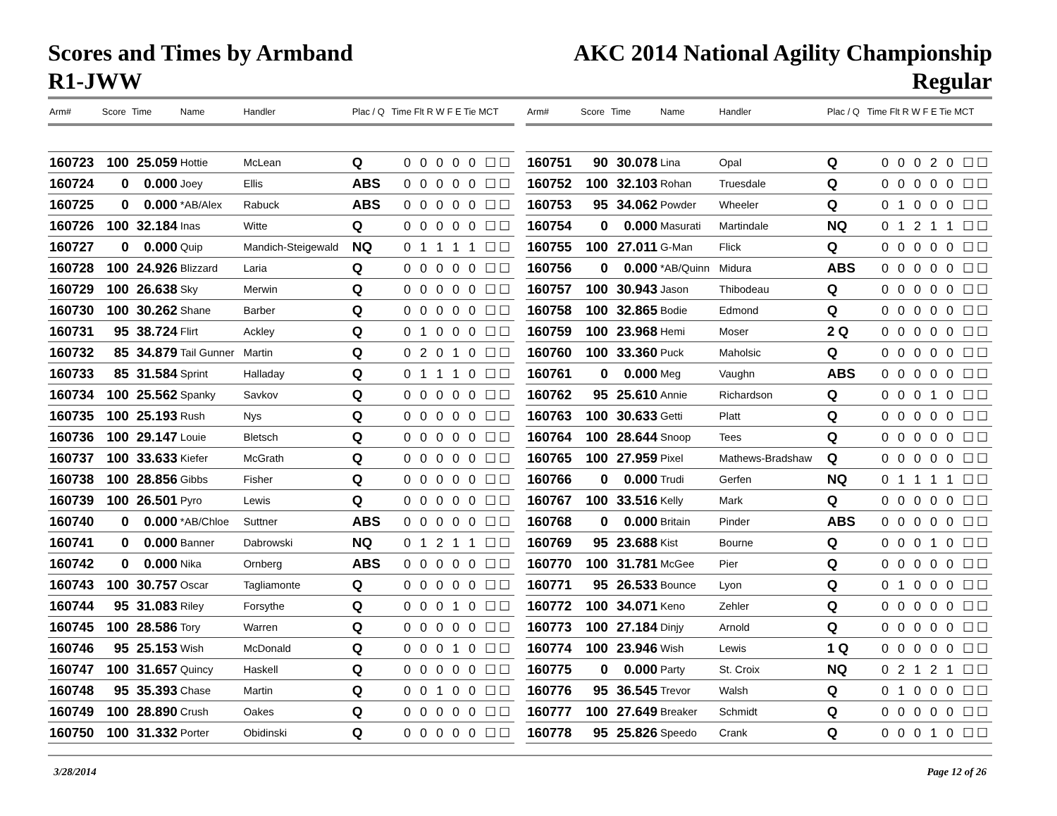Scores and Times by Armband
R1-JWW
AKC 2014 National Agility Championship
Regular
| Arm# | Score | Time | Name | Handler | Plac / Q | Time Flt R W F E Tie MCT |
| --- | --- | --- | --- | --- | --- | --- |
| 160723 | 100 | 25.059 | Hottie | McLean | Q | 0 0 0 0 0 ☐☐ |
| 160724 | 0 | 0.000 | Joey | Ellis | ABS | 0 0 0 0 0 ☐☐ |
| 160725 | 0 | 0.000 | *AB/Alex | Rabuck | ABS | 0 0 0 0 0 ☐☐ |
| 160726 | 100 | 32.184 | Inas | Witte | Q | 0 0 0 0 0 ☐☐ |
| 160727 | 0 | 0.000 | Quip | Mandich-Steigewald | NQ | 0 1 1 1 1 ☐☐ |
| 160728 | 100 | 24.926 | Blizzard | Laria | Q | 0 0 0 0 0 ☐☐ |
| 160729 | 100 | 26.638 | Sky | Merwin | Q | 0 0 0 0 0 ☐☐ |
| 160730 | 100 | 30.262 | Shane | Barber | Q | 0 0 0 0 0 ☐☐ |
| 160731 | 95 | 38.724 | Flirt | Ackley | Q | 0 1 0 0 0 ☐☐ |
| 160732 | 85 | 34.879 | Tail Gunner | Martin | Q | 0 2 0 1 0 ☐☐ |
| 160733 | 85 | 31.584 | Sprint | Halladay | Q | 0 1 1 1 0 ☐☐ |
| 160734 | 100 | 25.562 | Spanky | Savkov | Q | 0 0 0 0 0 ☐☐ |
| 160735 | 100 | 25.193 | Rush | Nys | Q | 0 0 0 0 0 ☐☐ |
| 160736 | 100 | 29.147 | Louie | Bletsch | Q | 0 0 0 0 0 ☐☐ |
| 160737 | 100 | 33.633 | Kiefer | McGrath | Q | 0 0 0 0 0 ☐☐ |
| 160738 | 100 | 28.856 | Gibbs | Fisher | Q | 0 0 0 0 0 ☐☐ |
| 160739 | 100 | 26.501 | Pyro | Lewis | Q | 0 0 0 0 0 ☐☐ |
| 160740 | 0 | 0.000 | *AB/Chloe | Suttner | ABS | 0 0 0 0 0 ☐☐ |
| 160741 | 0 | 0.000 | Banner | Dabrowski | NQ | 0 1 2 1 1 ☐☐ |
| 160742 | 0 | 0.000 | Nika | Ornberg | ABS | 0 0 0 0 0 ☐☐ |
| 160743 | 100 | 30.757 | Oscar | Tagliamonte | Q | 0 0 0 0 0 ☐☐ |
| 160744 | 95 | 31.083 | Riley | Forsythe | Q | 0 0 0 1 0 ☐☐ |
| 160745 | 100 | 28.586 | Tory | Warren | Q | 0 0 0 0 0 ☐☐ |
| 160746 | 95 | 25.153 | Wish | McDonald | Q | 0 0 0 1 0 ☐☐ |
| 160747 | 100 | 31.657 | Quincy | Haskell | Q | 0 0 0 0 0 ☐☐ |
| 160748 | 95 | 35.393 | Chase | Martin | Q | 0 0 1 0 0 ☐☐ |
| 160749 | 100 | 28.890 | Crush | Oakes | Q | 0 0 0 0 0 ☐☐ |
| 160750 | 100 | 31.332 | Porter | Obidinski | Q | 0 0 0 0 0 ☐☐ |
| Arm# | Score | Time | Name | Handler | Plac / Q | Time Flt R W F E Tie MCT |
| --- | --- | --- | --- | --- | --- | --- |
| 160751 | 90 | 30.078 | Lina | Opal | Q | 0 0 0 2 0 ☐☐ |
| 160752 | 100 | 32.103 | Rohan | Truesdale | Q | 0 0 0 0 0 ☐☐ |
| 160753 | 95 | 34.062 | Powder | Wheeler | Q | 0 1 0 0 0 ☐☐ |
| 160754 | 0 | 0.000 | Masurati | Martindale | NQ | 0 1 2 1 1 ☐☐ |
| 160755 | 100 | 27.011 | G-Man | Flick | Q | 0 0 0 0 0 ☐☐ |
| 160756 | 0 | 0.000 | *AB/Quinn | Midura | ABS | 0 0 0 0 0 ☐☐ |
| 160757 | 100 | 30.943 | Jason | Thibodeau | Q | 0 0 0 0 0 ☐☐ |
| 160758 | 100 | 32.865 | Bodie | Edmond | Q | 0 0 0 0 0 ☐☐ |
| 160759 | 100 | 23.968 | Hemi | Moser | 2 Q | 0 0 0 0 0 ☐☐ |
| 160760 | 100 | 33.360 | Puck | Maholsic | Q | 0 0 0 0 0 ☐☐ |
| 160761 | 0 | 0.000 | Meg | Vaughn | ABS | 0 0 0 0 0 ☐☐ |
| 160762 | 95 | 25.610 | Annie | Richardson | Q | 0 0 0 1 0 ☐☐ |
| 160763 | 100 | 30.633 | Getti | Platt | Q | 0 0 0 0 0 ☐☐ |
| 160764 | 100 | 28.644 | Snoop | Tees | Q | 0 0 0 0 0 ☐☐ |
| 160765 | 100 | 27.959 | Pixel | Mathews-Bradshaw | Q | 0 0 0 0 0 ☐☐ |
| 160766 | 0 | 0.000 | Trudi | Gerfen | NQ | 0 1 1 1 1 ☐☐ |
| 160767 | 100 | 33.516 | Kelly | Mark | Q | 0 0 0 0 0 ☐☐ |
| 160768 | 0 | 0.000 | Britain | Pinder | ABS | 0 0 0 0 0 ☐☐ |
| 160769 | 95 | 23.688 | Kist | Bourne | Q | 0 0 0 1 0 ☐☐ |
| 160770 | 100 | 31.781 | McGee | Pier | Q | 0 0 0 0 0 ☐☐ |
| 160771 | 95 | 26.533 | Bounce | Lyon | Q | 0 1 0 0 0 ☐☐ |
| 160772 | 100 | 34.071 | Keno | Zehler | Q | 0 0 0 0 0 ☐☐ |
| 160773 | 100 | 27.184 | Dinjy | Arnold | Q | 0 0 0 0 0 ☐☐ |
| 160774 | 100 | 23.946 | Wish | Lewis | 1 Q | 0 0 0 0 0 ☐☐ |
| 160775 | 0 | 0.000 | Party | St. Croix | NQ | 0 2 1 2 1 ☐☐ |
| 160776 | 95 | 36.545 | Trevor | Walsh | Q | 0 1 0 0 0 ☐☐ |
| 160777 | 100 | 27.649 | Breaker | Schmidt | Q | 0 0 0 0 0 ☐☐ |
| 160778 | 95 | 25.826 | Speedo | Crank | Q | 0 0 0 1 0 ☐☐ |
3/28/2014 Page 12 of 26